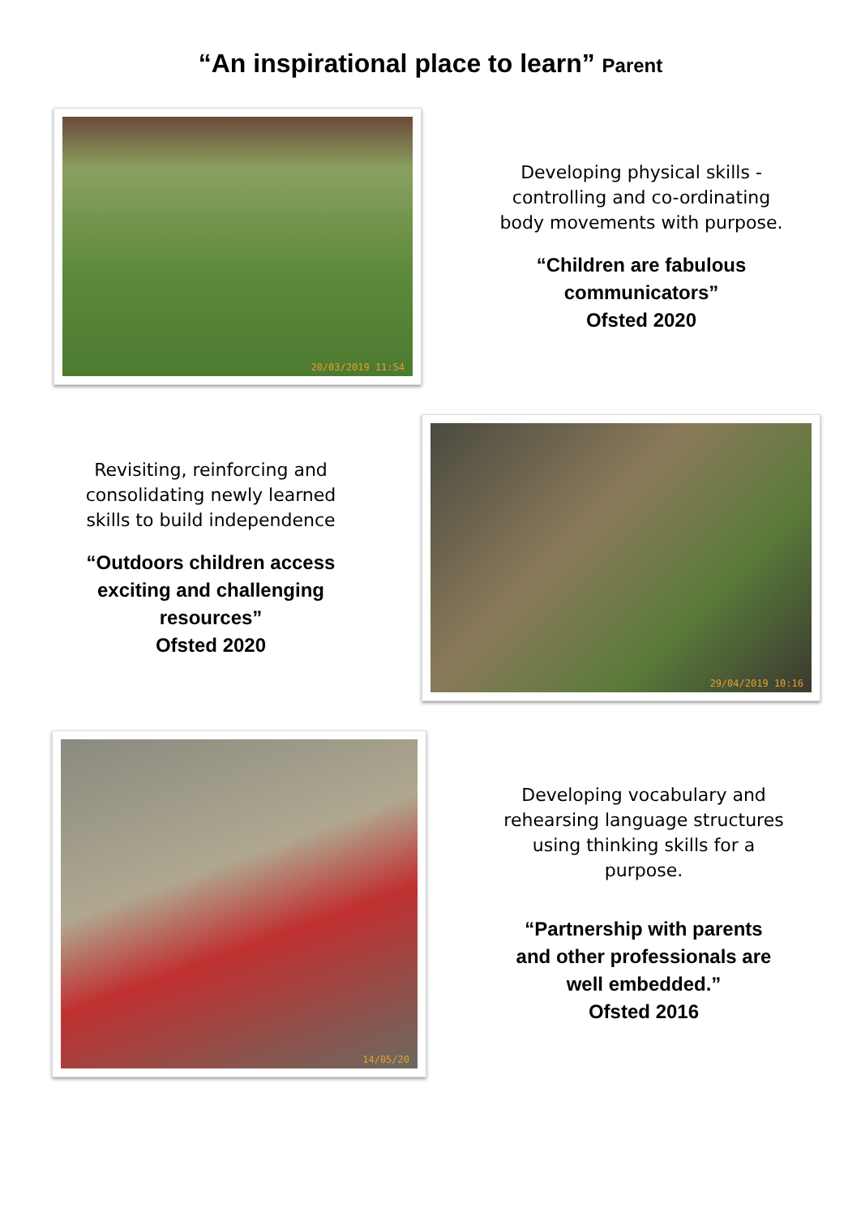“An inspirational place to learn” Parent
20/03/2019 11:54
Developing physical skills -
controlling and co-ordinating
body movements with purpose.
“Children are fabulous
communicators”
Ofsted 2020
Revisiting, reinforcing and
consolidating newly learned
skills to build independence
“Outdoors children access
exciting and challenging
resources”
Ofsted 2020
29/04/2019 10:16
14/05/20
Developing vocabulary and
rehearsing language structures
using thinking skills for a
purpose.
“Partnership with parents
and other professionals are
well embedded.”
Ofsted 2016